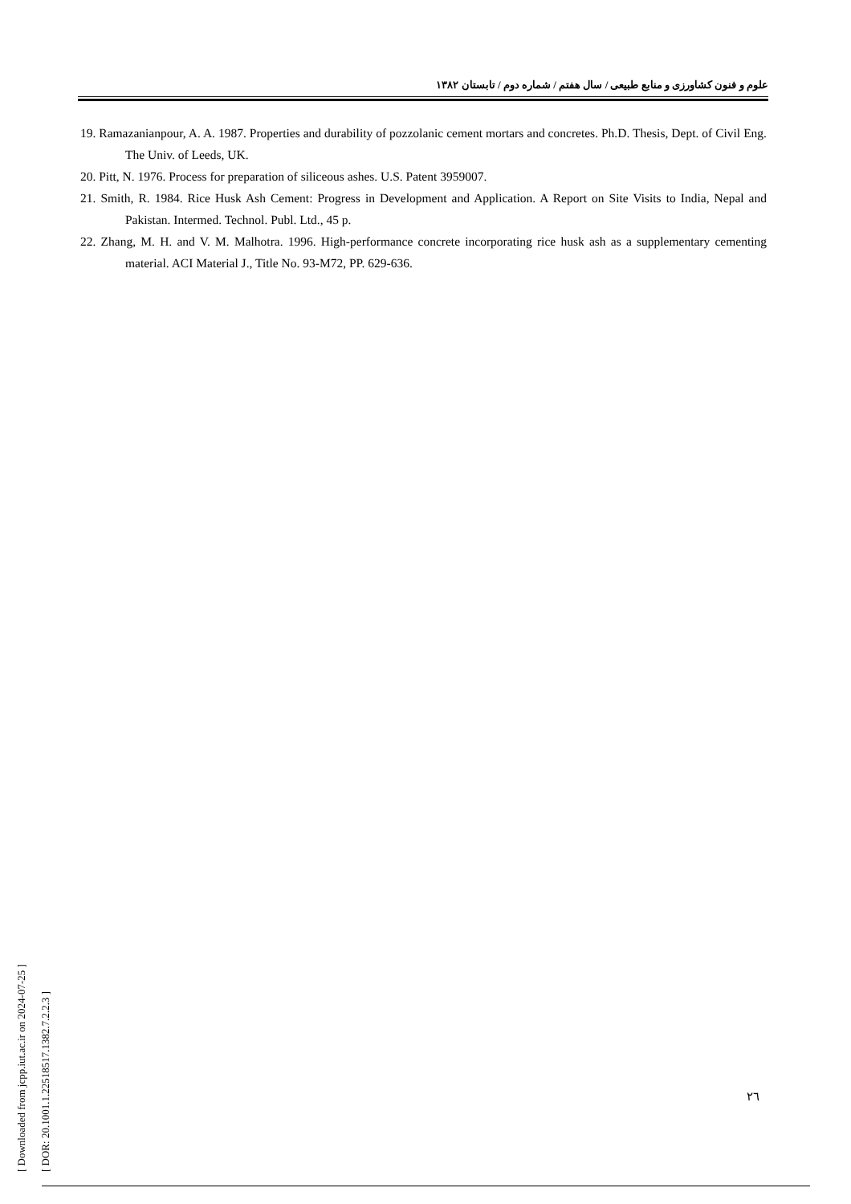علوم و فنون کشاورزی و منابع طبیعی / سال هفتم / شماره دوم / تابستان ۱۳۸۲
19. Ramazanianpour, A. A. 1987. Properties and durability of pozzolanic cement mortars and concretes. Ph.D. Thesis, Dept. of Civil Eng. The Univ. of Leeds, UK.
20. Pitt, N. 1976. Process for preparation of siliceous ashes. U.S. Patent 3959007.
21. Smith, R. 1984. Rice Husk Ash Cement: Progress in Development and Application. A Report on Site Visits to India, Nepal and Pakistan. Intermed. Technol. Publ. Ltd., 45 p.
22. Zhang, M. H. and V. M. Malhotra. 1996. High-performance concrete incorporating rice husk ash as a supplementary cementing material. ACI Material J., Title No. 93-M72, PP. 629-636.
[ Downloaded from jcpp.iut.ac.ir on 2024-07-25 ]
[ DOR: 20.1001.1.22518517.1382.7.2.2.3 ]
۲٦